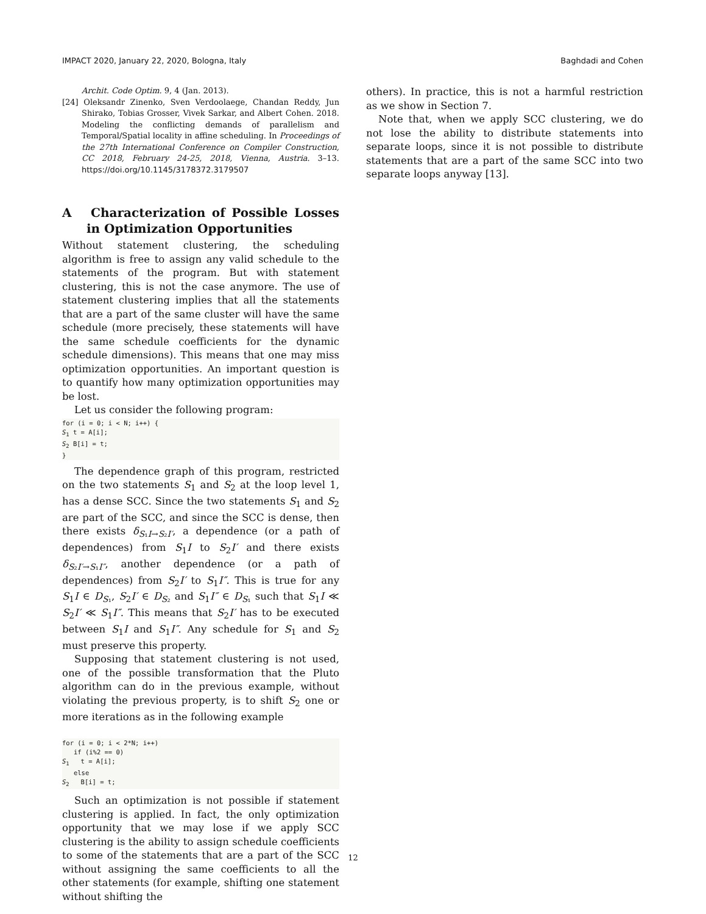IMPACT 2020, January 22, 2020, Bologna, Italy Baghdadi and Cohen
Archit. Code Optim. 9, 4 (Jan. 2013).
[24] Oleksandr Zinenko, Sven Verdoolaege, Chandan Reddy, Jun Shirako, Tobias Grosser, Vivek Sarkar, and Albert Cohen. 2018. Modeling the conflicting demands of parallelism and Temporal/Spatial locality in affine scheduling. In Proceedings of the 27th International Conference on Compiler Construction, CC 2018, February 24-25, 2018, Vienna, Austria. 3–13. https://doi.org/10.1145/3178372.3179507
A Characterization of Possible Losses in Optimization Opportunities
Without statement clustering, the scheduling algorithm is free to assign any valid schedule to the statements of the program. But with statement clustering, this is not the case anymore. The use of statement clustering implies that all the statements that are a part of the same cluster will have the same schedule (more precisely, these statements will have the same schedule coefficients for the dynamic schedule dimensions). This means that one may miss optimization opportunities. An important question is to quantify how many optimization opportunities may be lost.
Let us consider the following program:
for (i = 0; i < N; i++) {
S1 t = A[i];
S2 B[i] = t;
}
The dependence graph of this program, restricted on the two statements S<sub>1</sub> and S<sub>2</sub> at the loop level 1, has a dense SCC. Since the two statements S<sub>1</sub> and S<sub>2</sub> are part of the SCC, and since the SCC is dense, then there exists δ<sub>S₁I→S₂I′</sub>, a dependence (or a path of dependences) from S<sub>1</sub>I to S<sub>2</sub>I′ and there exists δ<sub>S₂I′→S₁I″</sub>, another dependence (or a path of dependences) from S<sub>2</sub>I′ to S<sub>1</sub>I″. This is true for any S<sub>1</sub>I ∈ D<sub>S₁</sub>, S<sub>2</sub>I′ ∈ D<sub>S₂</sub> and S<sub>1</sub>I″ ∈ D<sub>S₁</sub> such that S<sub>1</sub>I ≪ S<sub>2</sub>I′ ≪ S<sub>1</sub>I″. This means that S<sub>2</sub>I′ has to be executed between S<sub>1</sub>I and S<sub>1</sub>I″. Any schedule for S<sub>1</sub> and S<sub>2</sub> must preserve this property.
Supposing that statement clustering is not used, one of the possible transformation that the Pluto algorithm can do in the previous example, without violating the previous property, is to shift S<sub>2</sub> one or more iterations as in the following example
for (i = 0; i < 2*N; i++)
   if (i%2 == 0)
S1   t = A[i];
   else
S2   B[i] = t;
Such an optimization is not possible if statement clustering is applied. In fact, the only optimization opportunity that we may lose if we apply SCC clustering is the ability to assign schedule coefficients to some of the statements that are a part of the SCC without assigning the same coefficients to all the other statements (for example, shifting one statement without shifting the
others). In practice, this is not a harmful restriction as we show in Section 7.
Note that, when we apply SCC clustering, we do not lose the ability to distribute statements into separate loops, since it is not possible to distribute statements that are a part of the same SCC into two separate loops anyway [13].
12